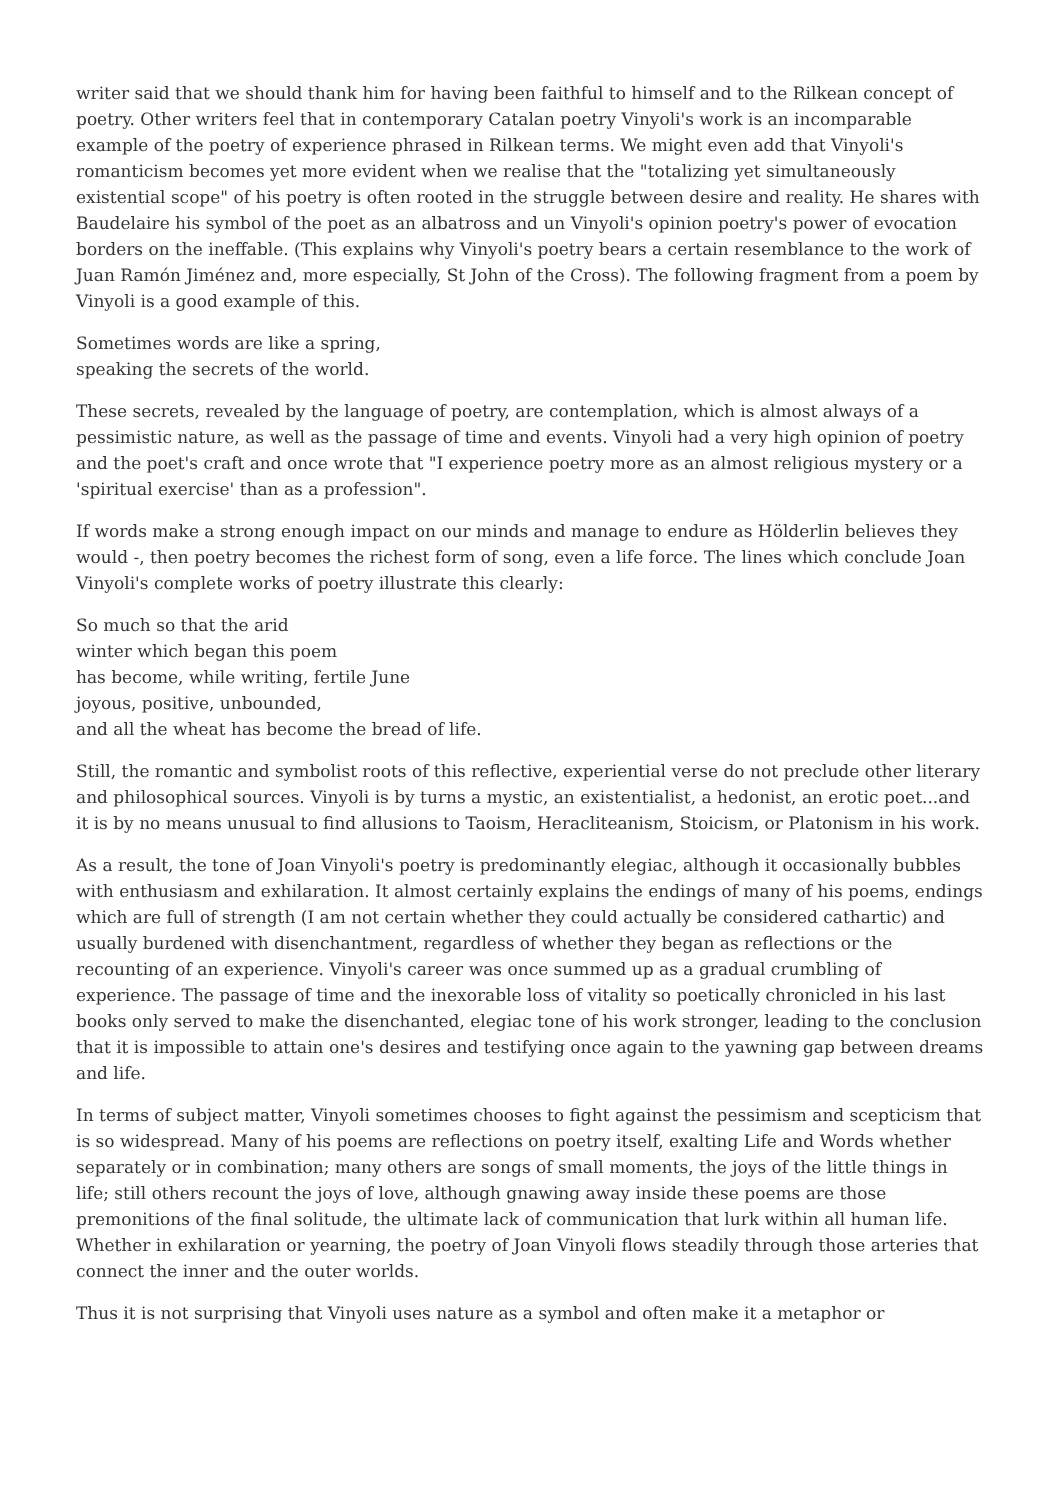writer said that we should thank him for having been faithful to himself and to the Rilkean concept of poetry. Other writers feel that in contemporary Catalan poetry Vinyoli's work is an incomparable example of the poetry of experience phrased in Rilkean terms. We might even add that Vinyoli's romanticism becomes yet more evident when we realise that the "totalizing yet simultaneously existential scope" of his poetry is often rooted in the struggle between desire and reality. He shares with Baudelaire his symbol of the poet as an albatross and un Vinyoli's opinion poetry's power of evocation borders on the ineffable. (This explains why Vinyoli's poetry bears a certain resemblance to the work of Juan Ramón Jiménez and, more especially, St John of the Cross). The following fragment from a poem by Vinyoli is a good example of this.
Sometimes words are like a spring,
speaking the secrets of the world.
These secrets, revealed by the language of poetry, are contemplation, which is almost always of a pessimistic nature, as well as the passage of time and events. Vinyoli had a very high opinion of poetry and the poet's craft and once wrote that "I experience poetry more as an almost religious mystery or a 'spiritual exercise' than as a profession".
If words make a strong enough impact on our minds and manage to endure as Hölderlin believes they would -, then poetry becomes the richest form of song, even a life force. The lines which conclude Joan Vinyoli's complete works of poetry illustrate this clearly:
So much so that the arid
winter which began this poem
has become, while writing, fertile June
joyous, positive, unbounded,
and all the wheat has become the bread of life.
Still, the romantic and symbolist roots of this reflective, experiential verse do not preclude other literary and philosophical sources. Vinyoli is by turns a mystic, an existentialist, a hedonist, an erotic poet...and it is by no means unusual to find allusions to Taoism, Heracliteanism, Stoicism, or Platonism in his work.
As a result, the tone of Joan Vinyoli's poetry is predominantly elegiac, although it occasionally bubbles with enthusiasm and exhilaration. It almost certainly explains the endings of many of his poems, endings which are full of strength (I am not certain whether they could actually be considered cathartic) and usually burdened with disenchantment, regardless of whether they began as reflections or the recounting of an experience. Vinyoli's career was once summed up as a gradual crumbling of experience. The passage of time and the inexorable loss of vitality so poetically chronicled in his last books only served to make the disenchanted, elegiac tone of his work stronger, leading to the conclusion that it is impossible to attain one's desires and testifying once again to the yawning gap between dreams and life.
In terms of subject matter, Vinyoli sometimes chooses to fight against the pessimism and scepticism that is so widespread. Many of his poems are reflections on poetry itself, exalting Life and Words whether separately or in combination; many others are songs of small moments, the joys of the little things in life; still others recount the joys of love, although gnawing away inside these poems are those premonitions of the final solitude, the ultimate lack of communication that lurk within all human life. Whether in exhilaration or yearning, the poetry of Joan Vinyoli flows steadily through those arteries that connect the inner and the outer worlds.
Thus it is not surprising that Vinyoli uses nature as a symbol and often make it a metaphor or